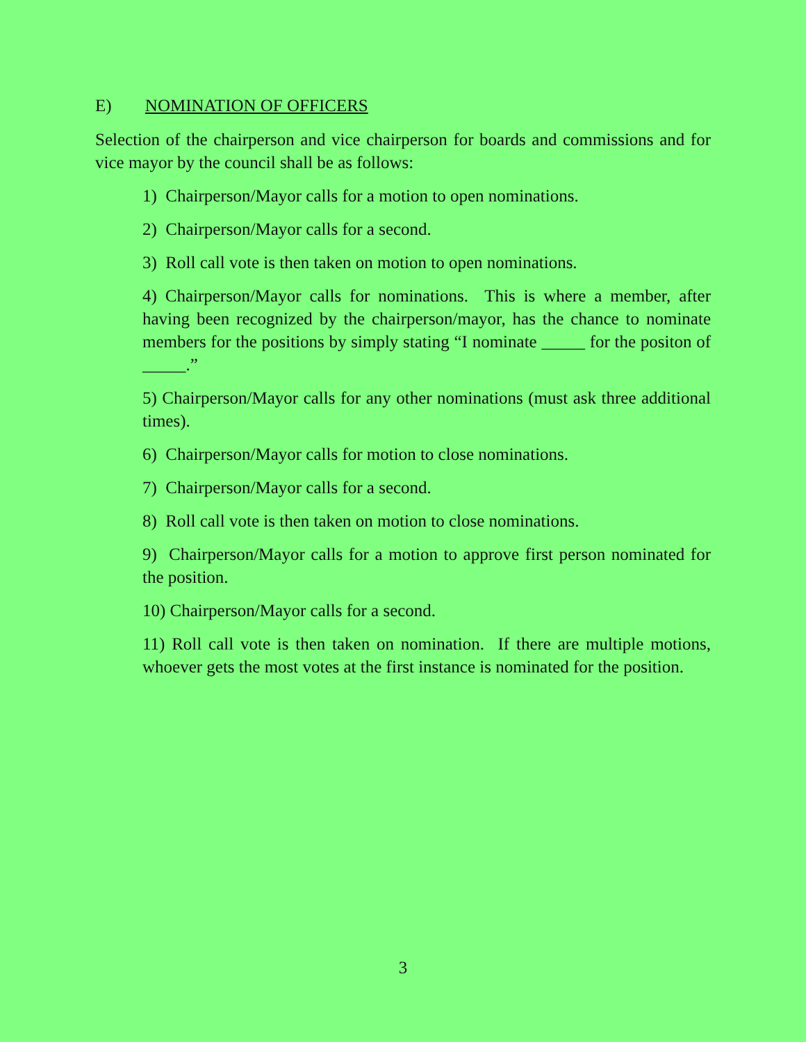E) NOMINATION OF OFFICERS
Selection of the chairperson and vice chairperson for boards and commissions and for vice mayor by the council shall be as follows:
1) Chairperson/Mayor calls for a motion to open nominations.
2) Chairperson/Mayor calls for a second.
3) Roll call vote is then taken on motion to open nominations.
4) Chairperson/Mayor calls for nominations. This is where a member, after having been recognized by the chairperson/mayor, has the chance to nominate members for the positions by simply stating “I nominate _____ for the positon of _____.”
5) Chairperson/Mayor calls for any other nominations (must ask three additional times).
6) Chairperson/Mayor calls for motion to close nominations.
7) Chairperson/Mayor calls for a second.
8) Roll call vote is then taken on motion to close nominations.
9) Chairperson/Mayor calls for a motion to approve first person nominated for the position.
10) Chairperson/Mayor calls for a second.
11) Roll call vote is then taken on nomination. If there are multiple motions, whoever gets the most votes at the first instance is nominated for the position.
3